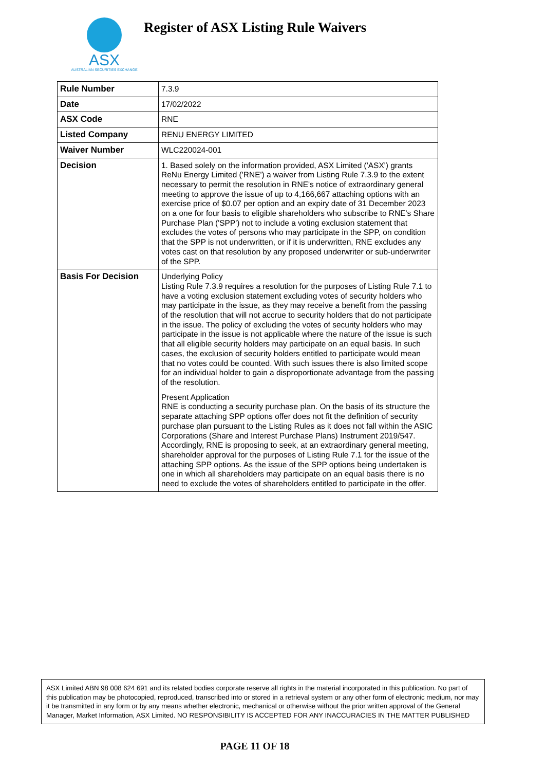ASX
AUSTRALIAN SECURITIES EXCHANGE
Register of ASX Listing Rule Waivers
| Rule Number | 7.3.9 |
| Date | 17/02/2022 |
| ASX Code | RNE |
| Listed Company | RENU ENERGY LIMITED |
| Waiver Number | WLC220024-001 |
| Decision | 1. Based solely on the information provided, ASX Limited ('ASX') grants ReNu Energy Limited ('RNE') a waiver from Listing Rule 7.3.9 to the extent necessary to permit the resolution in RNE's notice of extraordinary general meeting to approve the issue of up to 4,166,667 attaching options with an exercise price of $0.07 per option and an expiry date of 31 December 2023 on a one for four basis to eligible shareholders who subscribe to RNE's Share Purchase Plan ('SPP') not to include a voting exclusion statement that excludes the votes of persons who may participate in the SPP, on condition that the SPP is not underwritten, or if it is underwritten, RNE excludes any votes cast on that resolution by any proposed underwriter or sub-underwriter of the SPP. |
| Basis For Decision | Underlying Policy Listing Rule 7.3.9 requires a resolution for the purposes of Listing Rule 7.1 to have a voting exclusion statement excluding votes of security holders who may participate in the issue, as they may receive a benefit from the passing of the resolution that will not accrue to security holders that do not participate in the issue. The policy of excluding the votes of security holders who may participate in the issue is not applicable where the nature of the issue is such that all eligible security holders may participate on an equal basis. In such cases, the exclusion of security holders entitled to participate would mean that no votes could be counted. With such issues there is also limited scope for an individual holder to gain a disproportionate advantage from the passing of the resolution. Present Application RNE is conducting a security purchase plan. On the basis of its structure the separate attaching SPP options offer does not fit the definition of security purchase plan pursuant to the Listing Rules as it does not fall within the ASIC Corporations (Share and Interest Purchase Plans) Instrument 2019/547. Accordingly, RNE is proposing to seek, at an extraordinary general meeting, shareholder approval for the purposes of Listing Rule 7.1 for the issue of the attaching SPP options. As the issue of the SPP options being undertaken is one in which all shareholders may participate on an equal basis there is no need to exclude the votes of shareholders entitled to participate in the offer. |
ASX Limited ABN 98 008 624 691 and its related bodies corporate reserve all rights in the material incorporated in this publication. No part of this publication may be photocopied, reproduced, transcribed into or stored in a retrieval system or any other form of electronic medium, nor may it be transmitted in any form or by any means whether electronic, mechanical or otherwise without the prior written approval of the General Manager, Market Information, ASX Limited. NO RESPONSIBILITY IS ACCEPTED FOR ANY INACCURACIES IN THE MATTER PUBLISHED
PAGE 11 OF 18